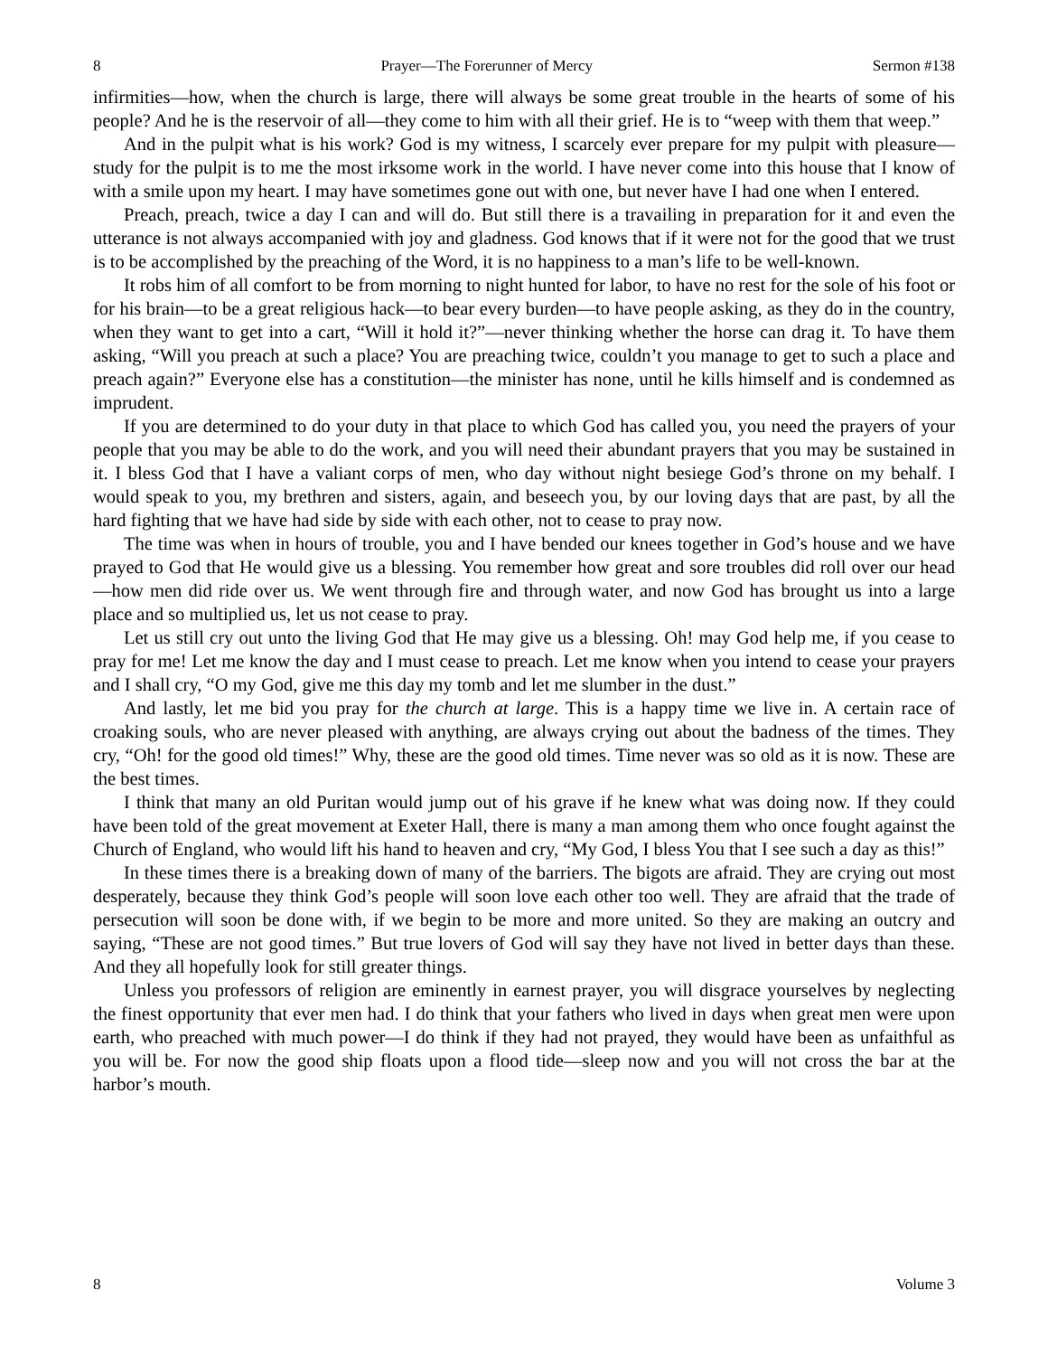8 Prayer—The Forerunner of Mercy Sermon #138
infirmities—how, when the church is large, there will always be some great trouble in the hearts of some of his people? And he is the reservoir of all—they come to him with all their grief. He is to “weep with them that weep.”
And in the pulpit what is his work? God is my witness, I scarcely ever prepare for my pulpit with pleasure—study for the pulpit is to me the most irksome work in the world. I have never come into this house that I know of with a smile upon my heart. I may have sometimes gone out with one, but never have I had one when I entered.
Preach, preach, twice a day I can and will do. But still there is a travailing in preparation for it and even the utterance is not always accompanied with joy and gladness. God knows that if it were not for the good that we trust is to be accomplished by the preaching of the Word, it is no happiness to a man’s life to be well-known.
It robs him of all comfort to be from morning to night hunted for labor, to have no rest for the sole of his foot or for his brain—to be a great religious hack—to bear every burden—to have people asking, as they do in the country, when they want to get into a cart, “Will it hold it?”—never thinking whether the horse can drag it. To have them asking, “Will you preach at such a place? You are preaching twice, couldn’t you manage to get to such a place and preach again?” Everyone else has a constitution—the minister has none, until he kills himself and is condemned as imprudent.
If you are determined to do your duty in that place to which God has called you, you need the prayers of your people that you may be able to do the work, and you will need their abundant prayers that you may be sustained in it. I bless God that I have a valiant corps of men, who day without night besiege God’s throne on my behalf. I would speak to you, my brethren and sisters, again, and beseech you, by our loving days that are past, by all the hard fighting that we have had side by side with each other, not to cease to pray now.
The time was when in hours of trouble, you and I have bended our knees together in God’s house and we have prayed to God that He would give us a blessing. You remember how great and sore troubles did roll over our head—how men did ride over us. We went through fire and through water, and now God has brought us into a large place and so multiplied us, let us not cease to pray.
Let us still cry out unto the living God that He may give us a blessing. Oh! may God help me, if you cease to pray for me! Let me know the day and I must cease to preach. Let me know when you intend to cease your prayers and I shall cry, “O my God, give me this day my tomb and let me slumber in the dust.”
And lastly, let me bid you pray for the church at large. This is a happy time we live in. A certain race of croaking souls, who are never pleased with anything, are always crying out about the badness of the times. They cry, “Oh! for the good old times!” Why, these are the good old times. Time never was so old as it is now. These are the best times.
I think that many an old Puritan would jump out of his grave if he knew what was doing now. If they could have been told of the great movement at Exeter Hall, there is many a man among them who once fought against the Church of England, who would lift his hand to heaven and cry, “My God, I bless You that I see such a day as this!”
In these times there is a breaking down of many of the barriers. The bigots are afraid. They are crying out most desperately, because they think God’s people will soon love each other too well. They are afraid that the trade of persecution will soon be done with, if we begin to be more and more united. So they are making an outcry and saying, “These are not good times.” But true lovers of God will say they have not lived in better days than these. And they all hopefully look for still greater things.
Unless you professors of religion are eminently in earnest prayer, you will disgrace yourselves by neglecting the finest opportunity that ever men had. I do think that your fathers who lived in days when great men were upon earth, who preached with much power—I do think if they had not prayed, they would have been as unfaithful as you will be. For now the good ship floats upon a flood tide—sleep now and you will not cross the bar at the harbor’s mouth.
8 Volume 3